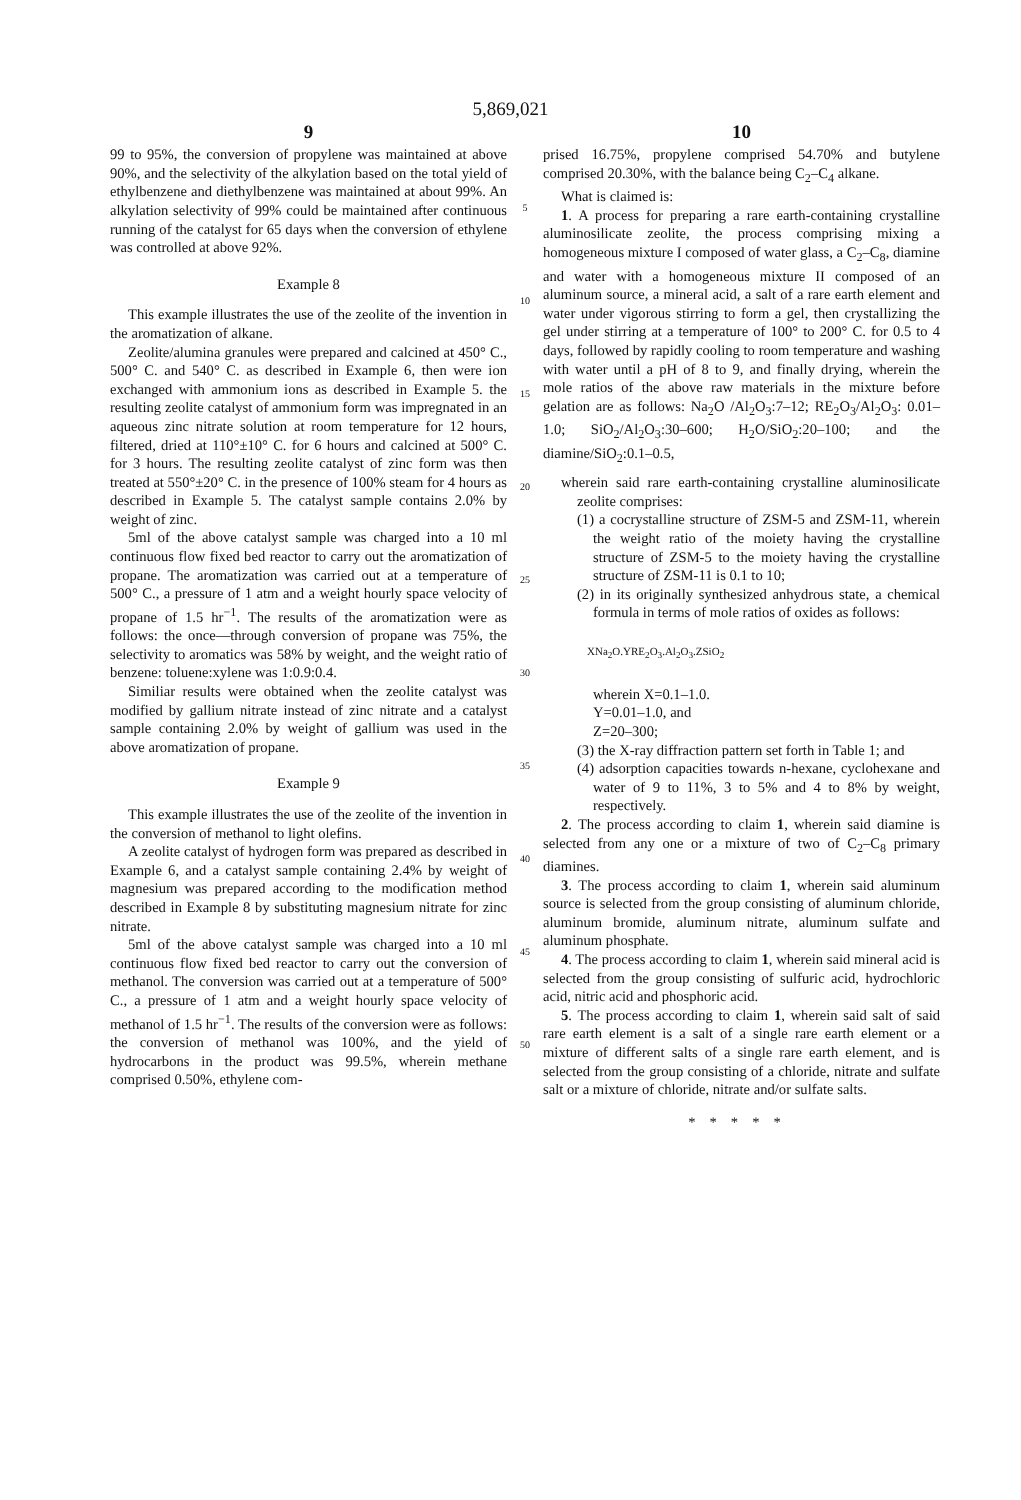5,869,021
9
99 to 95%, the conversion of propylene was maintained at above 90%, and the selectivity of the alkylation based on the total yield of ethylbenzene and diethylbenzene was maintained at about 99%. An alkylation selectivity of 99% could be maintained after continuous running of the catalyst for 65 days when the conversion of ethylene was controlled at above 92%.
Example 8
This example illustrates the use of the zeolite of the invention in the aromatization of alkane.
Zeolite/alumina granules were prepared and calcined at 450° C., 500° C. and 540° C. as described in Example 6, then were ion exchanged with ammonium ions as described in Example 5. the resulting zeolite catalyst of ammonium form was impregnated in an aqueous zinc nitrate solution at room temperature for 12 hours, filtered, dried at 110°±10° C. for 6 hours and calcined at 500° C. for 3 hours. The resulting zeolite catalyst of zinc form was then treated at 550°±20° C. in the presence of 100% steam for 4 hours as described in Example 5. The catalyst sample contains 2.0% by weight of zinc.
5ml of the above catalyst sample was charged into a 10 ml continuous flow fixed bed reactor to carry out the aromatization of propane. The aromatization was carried out at a temperature of 500° C., a pressure of 1 atm and a weight hourly space velocity of propane of 1.5 hr<sup>−1</sup>. The results of the aromatization were as follows: the once—through conversion of propane was 75%, the selectivity to aromatics was 58% by weight, and the weight ratio of benzene: toluene:xylene was 1:0.9:0.4.
Similiar results were obtained when the zeolite catalyst was modified by gallium nitrate instead of zinc nitrate and a catalyst sample containing 2.0% by weight of gallium was used in the above aromatization of propane.
Example 9
This example illustrates the use of the zeolite of the invention in the conversion of methanol to light olefins.
A zeolite catalyst of hydrogen form was prepared as described in Example 6, and a catalyst sample containing 2.4% by weight of magnesium was prepared according to the modification method described in Example 8 by substituting magnesium nitrate for zinc nitrate.
5ml of the above catalyst sample was charged into a 10 ml continuous flow fixed bed reactor to carry out the conversion of methanol. The conversion was carried out at a temperature of 500° C., a pressure of 1 atm and a weight hourly space velocity of methanol of 1.5 hr<sup>−1</sup>. The results of the conversion were as follows: the conversion of methanol was 100%, and the yield of hydrocarbons in the product was 99.5%, wherein methane comprised 0.50%, ethylene com-
5
10
15
20
25
30
35
40
45
50
10
prised 16.75%, propylene comprised 54.70% and butylene comprised 20.30%, with the balance being C<sub>2</sub>–C<sub>4</sub> alkane.
What is claimed is:
1. A process for preparing a rare earth-containing crystalline aluminosilicate zeolite, the process comprising mixing a homogeneous mixture I composed of water glass, a C<sub>2</sub>–C<sub>8</sub>, diamine and water with a homogeneous mixture II composed of an aluminum source, a mineral acid, a salt of a rare earth element and water under vigorous stirring to form a gel, then crystallizing the gel under stirring at a temperature of 100° to 200° C. for 0.5 to 4 days, followed by rapidly cooling to room temperature and washing with water until a pH of 8 to 9, and finally drying, wherein the mole ratios of the above raw materials in the mixture before gelation are as follows: Na<sub>2</sub>O /Al<sub>2</sub>O<sub>3</sub>:7–12; RE<sub>2</sub>O<sub>3</sub>/Al<sub>2</sub>O<sub>3</sub>: 0.01–1.0; SiO<sub>2</sub>/Al<sub>2</sub>O<sub>3</sub>:30–600; H<sub>2</sub>O/SiO<sub>2</sub>:20–100; and the diamine/SiO<sub>2</sub>:0.1–0.5,
wherein said rare earth-containing crystalline aluminosilicate zeolite comprises:
(1) a cocrystalline structure of ZSM-5 and ZSM-11, wherein the weight ratio of the moiety having the crystalline structure of ZSM-5 to the moiety having the crystalline structure of ZSM-11 is 0.1 to 10;
(2) in its originally synthesized anhydrous state, a chemical formula in terms of mole ratios of oxides as follows:
XNa<sub>2</sub>O.YRE<sub>2</sub>O<sub>3</sub>.Al<sub>2</sub>O<sub>3</sub>.ZSiO<sub>2</sub>
wherein X=0.1–1.0.
Y=0.01–1.0, and
Z=20–300;
(3) the X-ray diffraction pattern set forth in Table 1; and
(4) adsorption capacities towards n-hexane, cyclohexane and water of 9 to 11%, 3 to 5% and 4 to 8% by weight, respectively.
2. The process according to claim 1, wherein said diamine is selected from any one or a mixture of two of C<sub>2</sub>–C<sub>8</sub> primary diamines.
3. The process according to claim 1, wherein said aluminum source is selected from the group consisting of aluminum chloride, aluminum bromide, aluminum nitrate, aluminum sulfate and aluminum phosphate.
4. The process according to claim 1, wherein said mineral acid is selected from the group consisting of sulfuric acid, hydrochloric acid, nitric acid and phosphoric acid.
5. The process according to claim 1, wherein said salt of said rare earth element is a salt of a single rare earth element or a mixture of different salts of a single rare earth element, and is selected from the group consisting of a chloride, nitrate and sulfate salt or a mixture of chloride, nitrate and/or sulfate salts.
*****